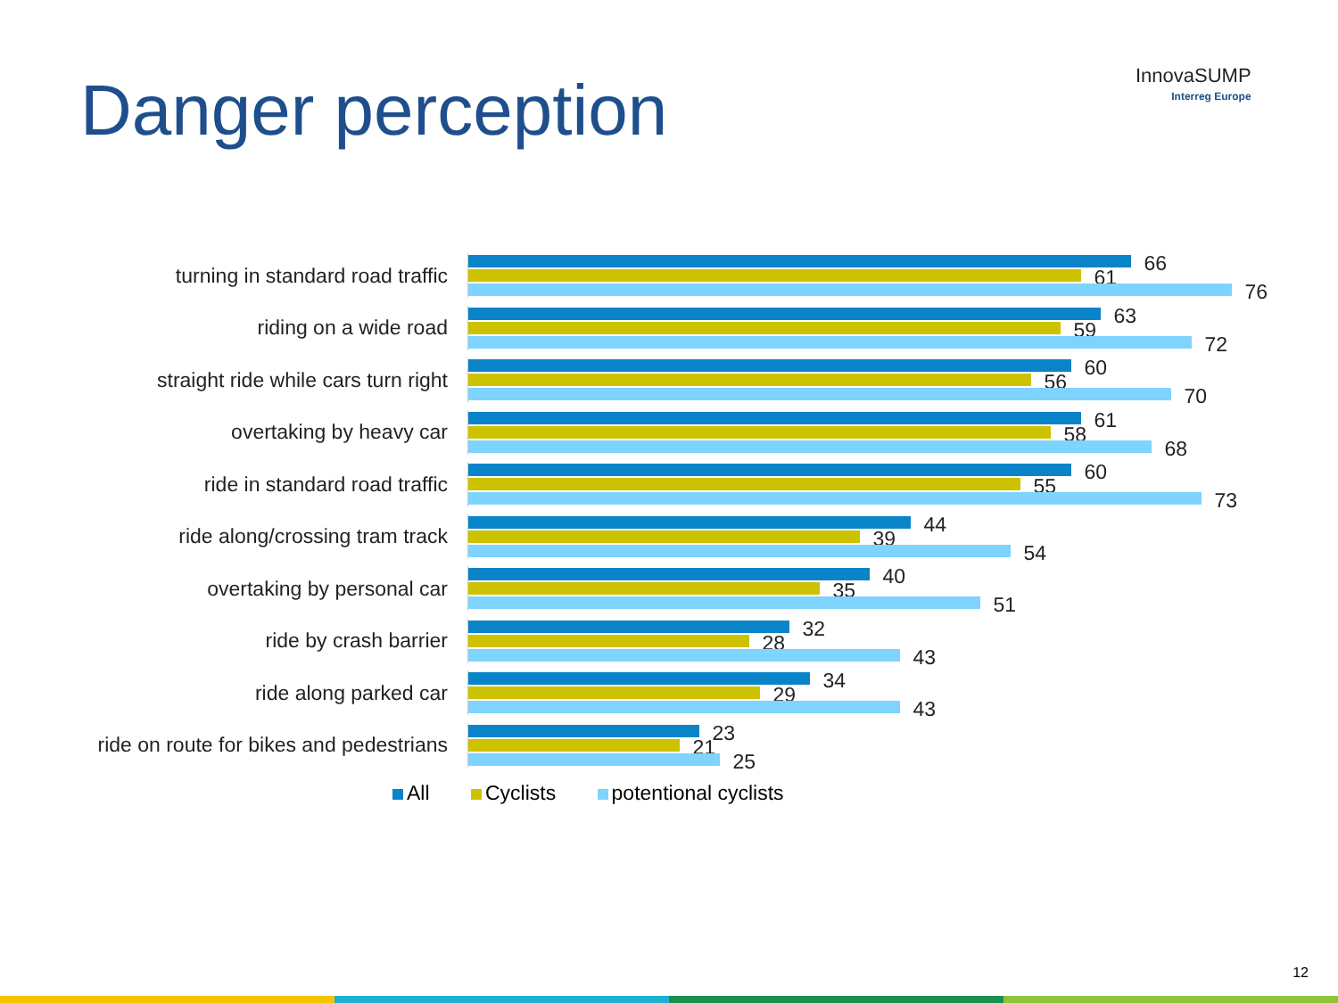Danger perception InnovaSUMP
Interreg Europe
turning in standard road traffic
66
61
76
riding on a wide road
63
59
72
straight ride while cars turn right
60
56
70
overtaking by heavy car
61
58
68
ride in standard road traffic
60
55
73
ride along/crossing tram track
44
39
54
overtaking by personal car
40
35
51
ride by crash barrier
32
28
43
ride along parked car
34
29
43
ride on route for bikes and pedestrians
23
21
25
All Cyclists potentional cyclists
12